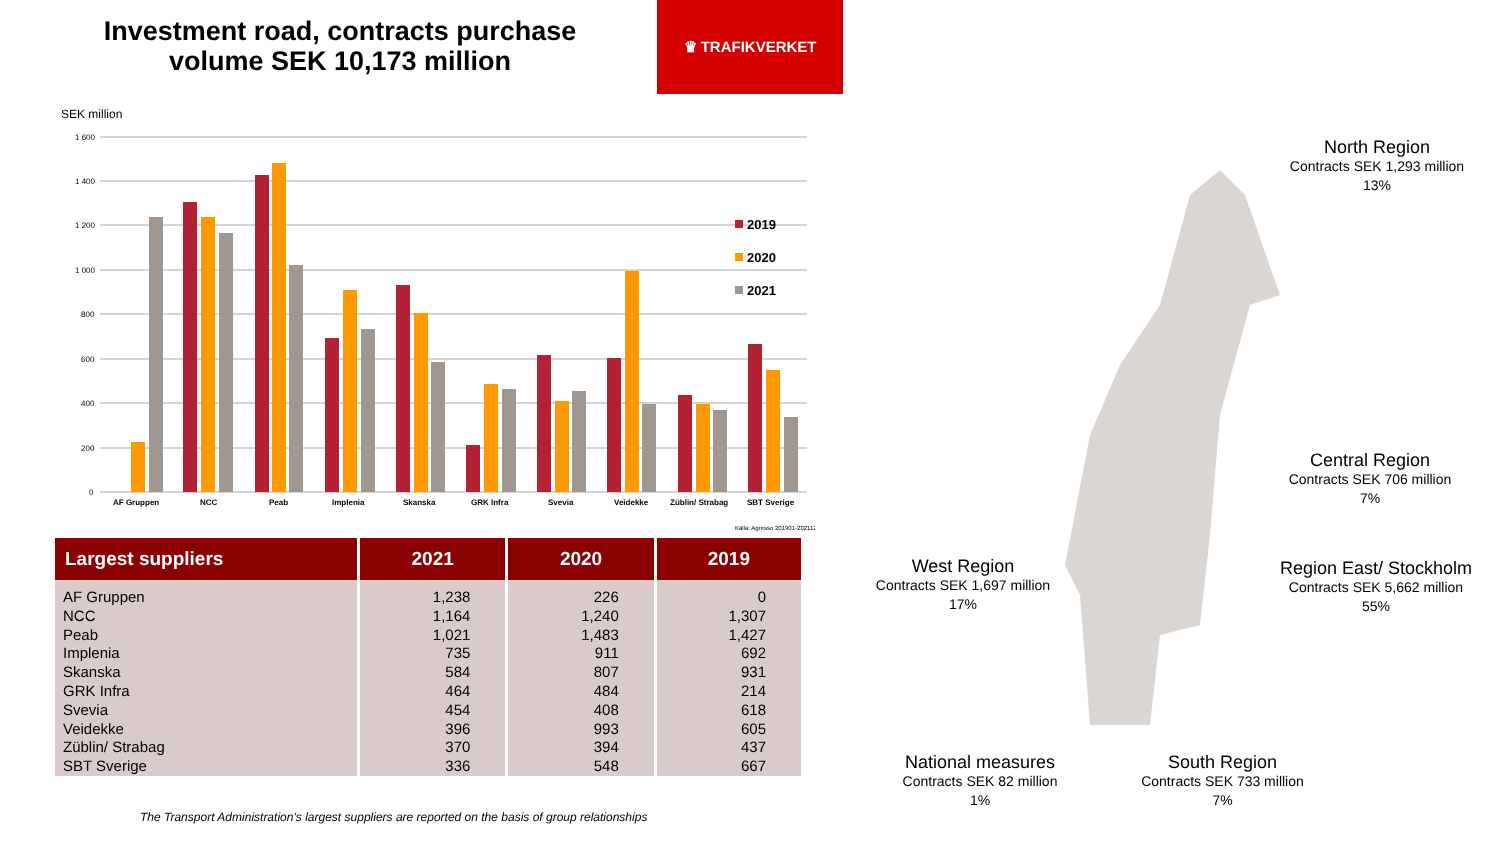Investment road, contracts purchase volume SEK 10,173 million
♛ TRAFIKVERKET
SEK million
1 600
1 400
1 200
1 000
800
600
400
200
0
AF Gruppen
NCC
Peab
Implenia
Skanska
GRK Infra
Svevia
Veidekke
Züblin/ Strabag
SBT Sverige
2019
2020
2021
Källa: Agresso 201901-202112
| Largest suppliers | 2021 | 2020 | 2019 |
| --- | --- | --- | --- |
| AF Gruppen | 1,238 | 226 | 0 |
| NCC | 1,164 | 1,240 | 1,307 |
| Peab | 1,021 | 1,483 | 1,427 |
| Implenia | 735 | 911 | 692 |
| Skanska | 584 | 807 | 931 |
| GRK Infra | 464 | 484 | 214 |
| Svevia | 454 | 408 | 618 |
| Veidekke | 396 | 993 | 605 |
| Züblin/ Strabag | 370 | 394 | 437 |
| SBT Sverige | 336 | 548 | 667 |
The Transport Administration’s largest suppliers are reported on the basis of group relationships
North Region
Contracts SEK 1,293 million
13%
Central Region
Contracts SEK 706 million
7%
Region East/ Stockholm
Contracts SEK 5,662 million
55%
West Region
Contracts SEK 1,697 million
17%
National measures
Contracts SEK 82 million
1%
South Region
Contracts SEK 733 million
7%